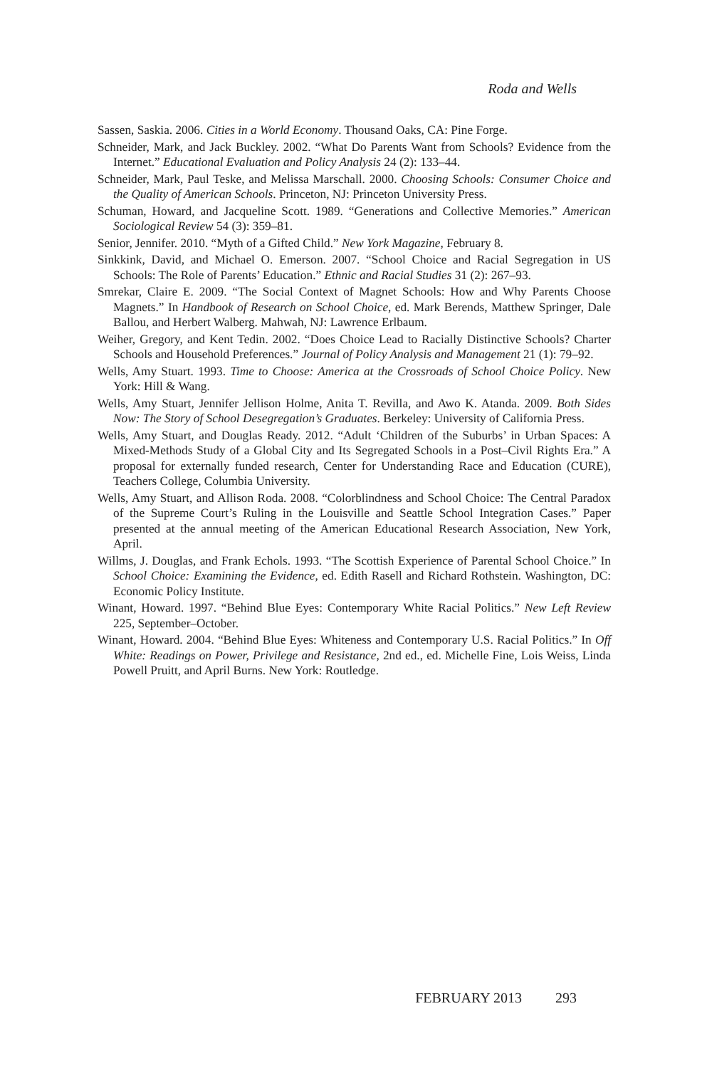Roda and Wells
Sassen, Saskia. 2006. Cities in a World Economy. Thousand Oaks, CA: Pine Forge.
Schneider, Mark, and Jack Buckley. 2002. “What Do Parents Want from Schools? Evidence from the Internet.” Educational Evaluation and Policy Analysis 24 (2): 133–44.
Schneider, Mark, Paul Teske, and Melissa Marschall. 2000. Choosing Schools: Consumer Choice and the Quality of American Schools. Princeton, NJ: Princeton University Press.
Schuman, Howard, and Jacqueline Scott. 1989. “Generations and Collective Memories.” American Sociological Review 54 (3): 359–81.
Senior, Jennifer. 2010. “Myth of a Gifted Child.” New York Magazine, February 8.
Sinkkink, David, and Michael O. Emerson. 2007. “School Choice and Racial Segregation in US Schools: The Role of Parents’ Education.” Ethnic and Racial Studies 31 (2): 267–93.
Smrekar, Claire E. 2009. “The Social Context of Magnet Schools: How and Why Parents Choose Magnets.” In Handbook of Research on School Choice, ed. Mark Berends, Matthew Springer, Dale Ballou, and Herbert Walberg. Mahwah, NJ: Lawrence Erlbaum.
Weiher, Gregory, and Kent Tedin. 2002. “Does Choice Lead to Racially Distinctive Schools? Charter Schools and Household Preferences.” Journal of Policy Analysis and Management 21 (1): 79–92.
Wells, Amy Stuart. 1993. Time to Choose: America at the Crossroads of School Choice Policy. New York: Hill & Wang.
Wells, Amy Stuart, Jennifer Jellison Holme, Anita T. Revilla, and Awo K. Atanda. 2009. Both Sides Now: The Story of School Desegregation’s Graduates. Berkeley: University of California Press.
Wells, Amy Stuart, and Douglas Ready. 2012. “Adult ‘Children of the Suburbs’ in Urban Spaces: A Mixed-Methods Study of a Global City and Its Segregated Schools in a Post–Civil Rights Era.” A proposal for externally funded research, Center for Understanding Race and Education (CURE), Teachers College, Columbia University.
Wells, Amy Stuart, and Allison Roda. 2008. “Colorblindness and School Choice: The Central Paradox of the Supreme Court’s Ruling in the Louisville and Seattle School Integration Cases.” Paper presented at the annual meeting of the American Educational Research Association, New York, April.
Willms, J. Douglas, and Frank Echols. 1993. “The Scottish Experience of Parental School Choice.” In School Choice: Examining the Evidence, ed. Edith Rasell and Richard Rothstein. Washington, DC: Economic Policy Institute.
Winant, Howard. 1997. “Behind Blue Eyes: Contemporary White Racial Politics.” New Left Review 225, September–October.
Winant, Howard. 2004. “Behind Blue Eyes: Whiteness and Contemporary U.S. Racial Politics.” In Off White: Readings on Power, Privilege and Resistance, 2nd ed., ed. Michelle Fine, Lois Weiss, Linda Powell Pruitt, and April Burns. New York: Routledge.
FEBRUARY 2013 293